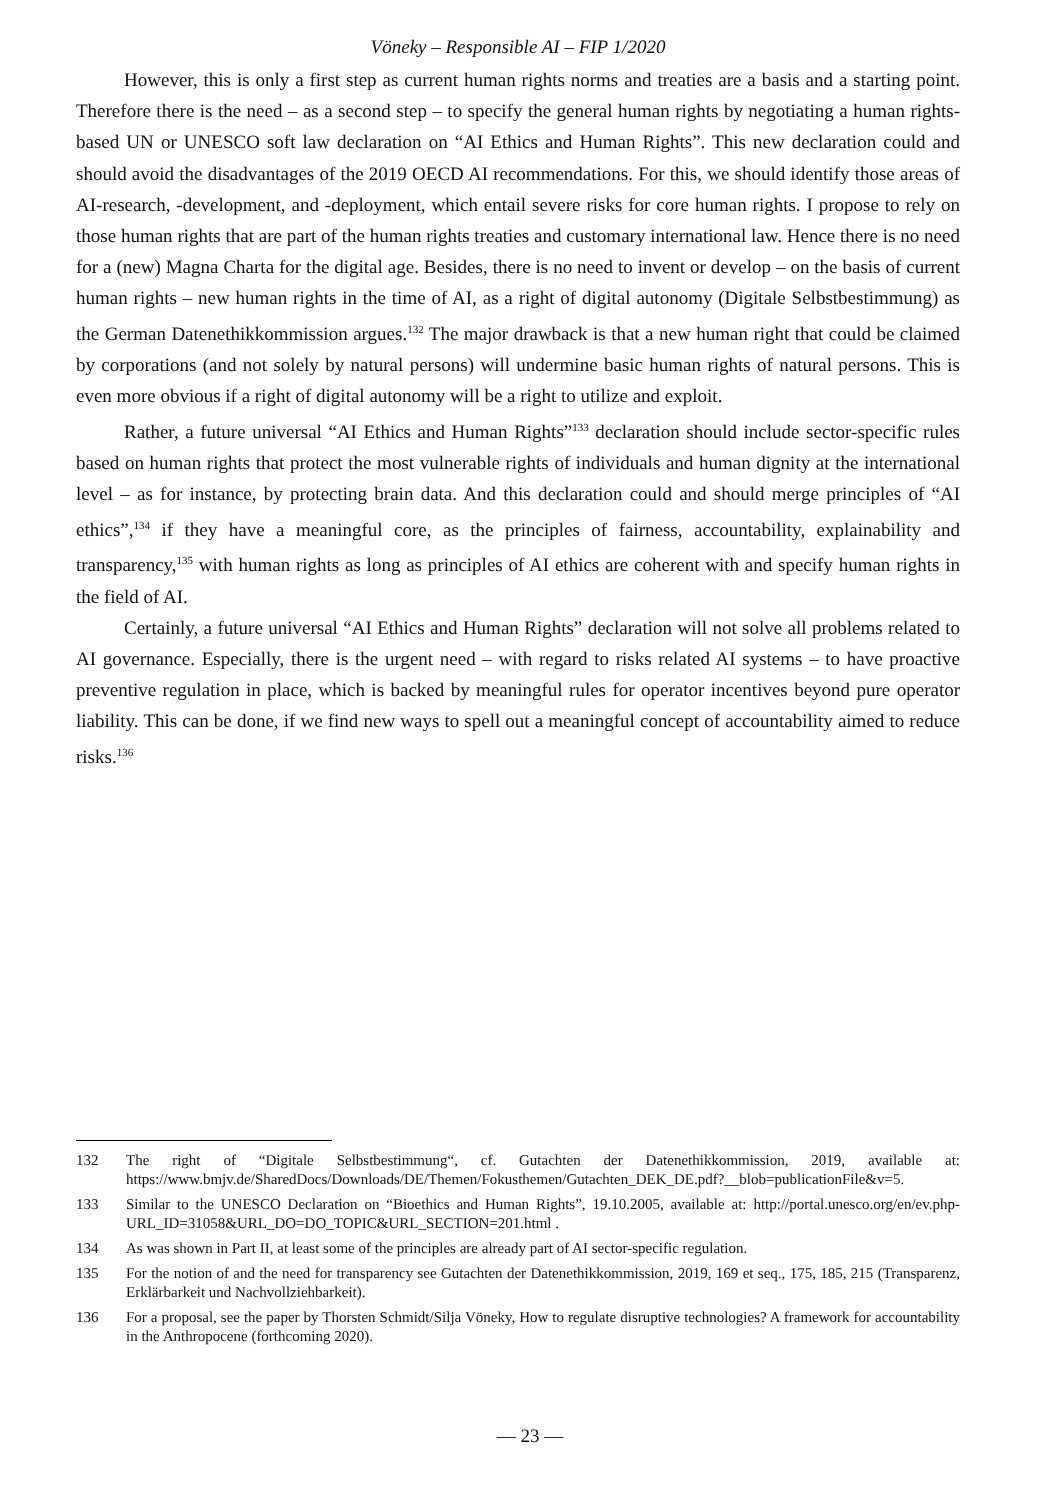Vöneky – Responsible AI – FIP 1/2020
However, this is only a first step as current human rights norms and treaties are a basis and a starting point. Therefore there is the need – as a second step – to specify the general human rights by negotiating a human rights-based UN or UNESCO soft law declaration on “AI Ethics and Human Rights”. This new declaration could and should avoid the disadvantages of the 2019 OECD AI recommendations. For this, we should identify those areas of AI-research, -development, and -deployment, which entail severe risks for core human rights. I propose to rely on those human rights that are part of the human rights treaties and customary international law. Hence there is no need for a (new) Magna Charta for the digital age. Besides, there is no need to invent or develop – on the basis of current human rights – new human rights in the time of AI, as a right of digital autonomy (Digitale Selbstbestimmung) as the German Datenethikkommission argues.<sup>132</sup> The major drawback is that a new human right that could be claimed by corporations (and not solely by natural persons) will undermine basic human rights of natural persons. This is even more obvious if a right of digital autonomy will be a right to utilize and exploit.
Rather, a future universal “AI Ethics and Human Rights”<sup>133</sup> declaration should include sector-specific rules based on human rights that protect the most vulnerable rights of individuals and human dignity at the international level – as for instance, by protecting brain data. And this declaration could and should merge principles of “AI ethics”,<sup>134</sup> if they have a meaningful core, as the principles of fairness, accountability, explainability and transparency,<sup>135</sup> with human rights as long as principles of AI ethics are coherent with and specify human rights in the field of AI.
Certainly, a future universal “AI Ethics and Human Rights” declaration will not solve all problems related to AI governance. Especially, there is the urgent need – with regard to risks related AI systems – to have proactive preventive regulation in place, which is backed by meaningful rules for operator incentives beyond pure operator liability. This can be done, if we find new ways to spell out a meaningful concept of accountability aimed to reduce risks.<sup>136</sup>
132 The right of “Digitale Selbstbestimmung“, cf. Gutachten der Datenethikkommission, 2019, available at: https://www.bmjv.de/SharedDocs/Downloads/DE/Themen/Fokusthemen/Gutachten_DEK_DE.pdf?__blob=publicationFile&v=5.
133 Similar to the UNESCO Declaration on “Bioethics and Human Rights”, 19.10.2005, available at: http://portal.unesco.org/en/ev.php-URL_ID=31058&URL_DO=DO_TOPIC&URL_SECTION=201.html .
134 As was shown in Part II, at least some of the principles are already part of AI sector-specific regulation.
135 For the notion of and the need for transparency see Gutachten der Datenethikkommission, 2019, 169 et seq., 175, 185, 215 (Transparenz, Erklärbarkeit und Nachvollziehbarkeit).
136 For a proposal, see the paper by Thorsten Schmidt/Silja Vöneky, How to regulate disruptive technologies? A framework for accountability in the Anthropocene (forthcoming 2020).
— 23 —